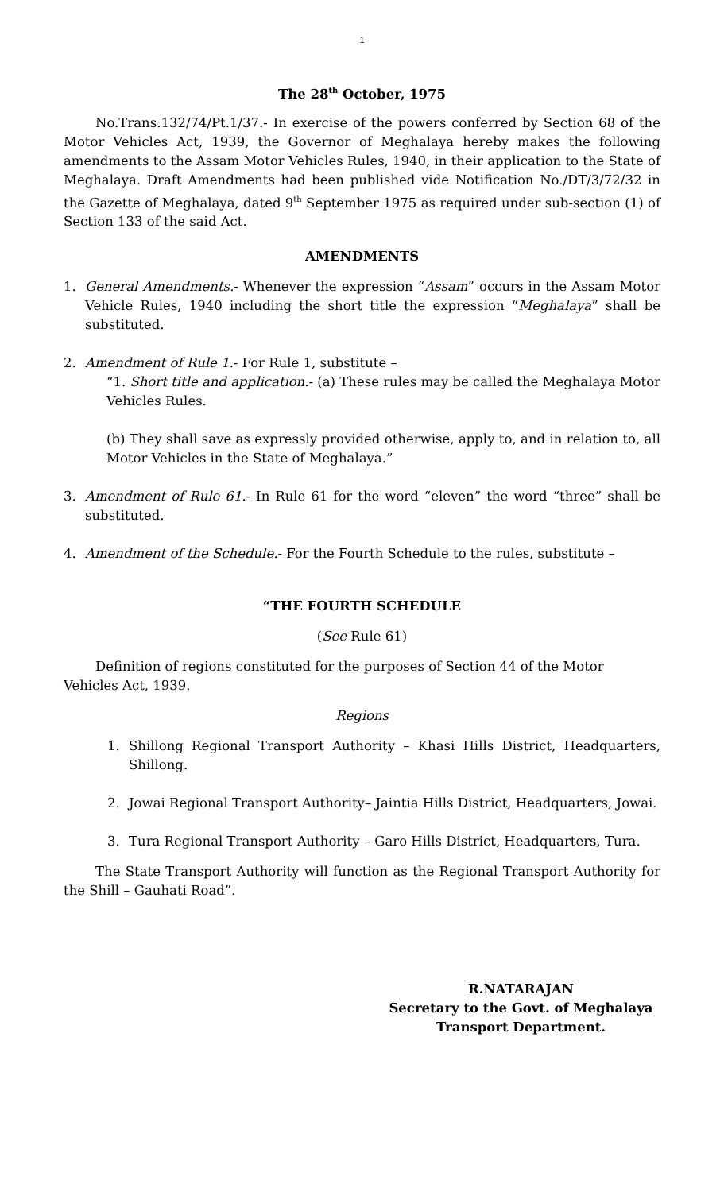1
The 28<sup>th</sup> October, 1975
No.Trans.132/74/Pt.1/37.- In exercise of the powers conferred by Section 68 of the Motor Vehicles Act, 1939, the Governor of Meghalaya hereby makes the following amendments to the Assam Motor Vehicles Rules, 1940, in their application to the State of Meghalaya. Draft Amendments had been published vide Notification No./DT/3/72/32 in the Gazette of Meghalaya, dated 9<sup>th</sup> September 1975 as required under sub-section (1) of Section 133 of the said Act.
AMENDMENTS
1. General Amendments.- Whenever the expression “Assam” occurs in the Assam Motor Vehicle Rules, 1940 including the short title the expression “Meghalaya” shall be substituted.
2. Amendment of Rule 1.- For Rule 1, substitute –
“1. Short title and application.- (a) These rules may be called the Meghalaya Motor Vehicles Rules.
(b) They shall save as expressly provided otherwise, apply to, and in relation to, all Motor Vehicles in the State of Meghalaya.”
3. Amendment of Rule 61.- In Rule 61 for the word “eleven” the word “three” shall be substituted.
4. Amendment of the Schedule.- For the Fourth Schedule to the rules, substitute –
“THE FOURTH SCHEDULE
(See Rule 61)
Definition of regions constituted for the purposes of Section 44 of the Motor Vehicles Act, 1939.
Regions
1. Shillong Regional Transport Authority – Khasi Hills District, Headquarters, Shillong.
2. Jowai Regional Transport Authority– Jaintia Hills District, Headquarters, Jowai.
3. Tura Regional Transport Authority – Garo Hills District, Headquarters, Tura.
The State Transport Authority will function as the Regional Transport Authority for the Shill – Gauhati Road”.
R.NATARAJAN
Secretary to the Govt. of Meghalaya
Transport Department.